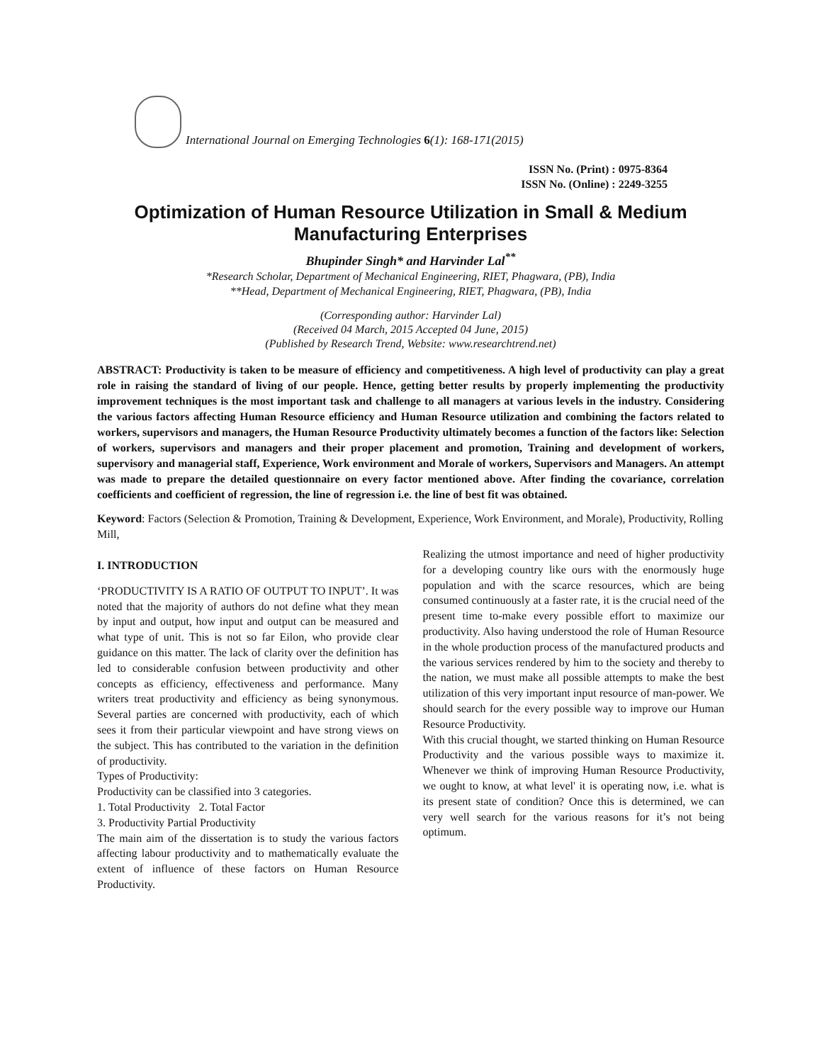International Journal on Emerging Technologies 6(1): 168-171(2015)
ISSN No. (Print) : 0975-8364
ISSN No. (Online) : 2249-3255
Optimization of Human Resource Utilization in Small & Medium
Manufacturing Enterprises
Bhupinder Singh* and Harvinder Lal<sup>**</sup>
*Research Scholar, Department of Mechanical Engineering, RIET, Phagwara, (PB), India
**Head, Department of Mechanical Engineering, RIET, Phagwara, (PB), India
(Corresponding author: Harvinder Lal)
(Received 04 March, 2015 Accepted 04 June, 2015)
(Published by Research Trend, Website: www.researchtrend.net)
ABSTRACT: Productivity is taken to be measure of efficiency and competitiveness. A high level of productivity can play a great role in raising the standard of living of our people. Hence, getting better results by properly implementing the productivity improvement techniques is the most important task and challenge to all managers at various levels in the industry. Considering the various factors affecting Human Resource efficiency and Human Resource utilization and combining the factors related to workers, supervisors and managers, the Human Resource Productivity ultimately becomes a function of the factors like: Selection of workers, supervisors and managers and their proper placement and promotion, Training and development of workers, supervisory and managerial staff, Experience, Work environment and Morale of workers, Supervisors and Managers. An attempt was made to prepare the detailed questionnaire on every factor mentioned above. After finding the covariance, correlation coefficients and coefficient of regression, the line of regression i.e. the line of best fit was obtained.
Keyword: Factors (Selection & Promotion, Training & Development, Experience, Work Environment, and Morale), Productivity, Rolling Mill,
I. INTRODUCTION
‘PRODUCTIVITY IS A RATIO OF OUTPUT TO INPUT’. It was noted that the majority of authors do not define what they mean by input and output, how input and output can be measured and what type of unit. This is not so far Eilon, who provide clear guidance on this matter. The lack of clarity over the definition has led to considerable confusion between productivity and other concepts as efficiency, effectiveness and performance. Many writers treat productivity and efficiency as being synonymous. Several parties are concerned with productivity, each of which sees it from their particular viewpoint and have strong views on the subject. This has contributed to the variation in the definition of productivity.
Types of Productivity:
Productivity can be classified into 3 categories.
1. Total Productivity 2. Total Factor
3. Productivity Partial Productivity
The main aim of the dissertation is to study the various factors affecting labour productivity and to mathematically evaluate the extent of influence of these factors on Human Resource Productivity.
Realizing the utmost importance and need of higher productivity for a developing country like ours with the enormously huge population and with the scarce resources, which are being consumed continuously at a faster rate, it is the crucial need of the present time to-make every possible effort to maximize our productivity. Also having understood the role of Human Resource in the whole production process of the manufactured products and the various services rendered by him to the society and thereby to the nation, we must make all possible attempts to make the best utilization of this very important input resource of man-power. We should search for the every possible way to improve our Human Resource Productivity.
With this crucial thought, we started thinking on Human Resource Productivity and the various possible ways to maximize it. Whenever we think of improving Human Resource Productivity, we ought to know, at what level' it is operating now, i.e. what is its present state of condition? Once this is determined, we can very well search for the various reasons for it’s not being optimum.